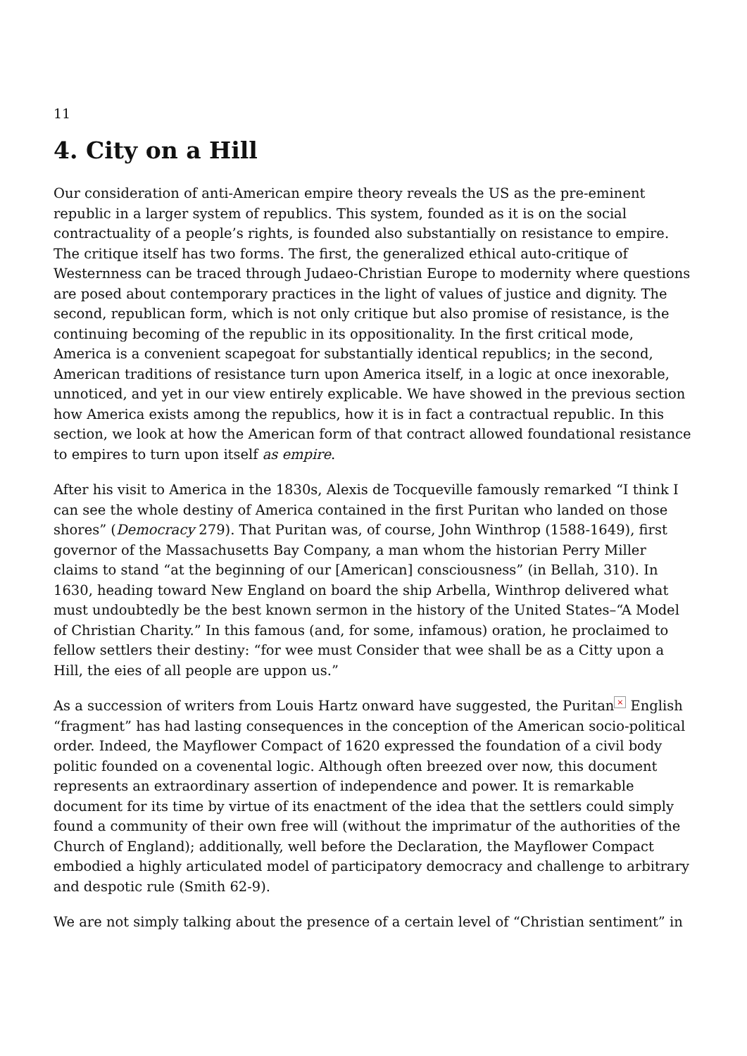11
4. City on a Hill
Our consideration of anti-American empire theory reveals the US as the pre-eminent republic in a larger system of republics. This system, founded as it is on the social contractuality of a people’s rights, is founded also substantially on resistance to empire. The critique itself has two forms. The first, the generalized ethical auto-critique of Westernness can be traced through Judaeo-Christian Europe to modernity where questions are posed about contemporary practices in the light of values of justice and dignity. The second, republican form, which is not only critique but also promise of resistance, is the continuing becoming of the republic in its oppositionality. In the first critical mode, America is a convenient scapegoat for substantially identical republics; in the second, American traditions of resistance turn upon America itself, in a logic at once inexorable, unnoticed, and yet in our view entirely explicable. We have showed in the previous section how America exists among the republics, how it is in fact a contractual republic. In this section, we look at how the American form of that contract allowed foundational resistance to empires to turn upon itself as empire.
After his visit to America in the 1830s, Alexis de Tocqueville famously remarked “I think I can see the whole destiny of America contained in the first Puritan who landed on those shores” (Democracy 279). That Puritan was, of course, John Winthrop (1588-1649), first governor of the Massachusetts Bay Company, a man whom the historian Perry Miller claims to stand “at the beginning of our [American] consciousness” (in Bellah, 310). In 1630, heading toward New England on board the ship Arbella, Winthrop delivered what must undoubtedly be the best known sermon in the history of the United States–“A Model of Christian Charity.” In this famous (and, for some, infamous) oration, he proclaimed to fellow settlers their destiny: “for wee must Consider that wee shall be as a Citty upon a Hill, the eies of all people are uppon us.”
As a succession of writers from Louis Hartz onward have suggested, the Puritan × English “fragment” has had lasting consequences in the conception of the American socio-political order. Indeed, the Mayflower Compact of 1620 expressed the foundation of a civil body politic founded on a covenental logic. Although often breezed over now, this document represents an extraordinary assertion of independence and power. It is remarkable document for its time by virtue of its enactment of the idea that the settlers could simply found a community of their own free will (without the imprimatur of the authorities of the Church of England); additionally, well before the Declaration, the Mayflower Compact embodied a highly articulated model of participatory democracy and challenge to arbitrary and despotic rule (Smith 62-9).
We are not simply talking about the presence of a certain level of “Christian sentiment” in